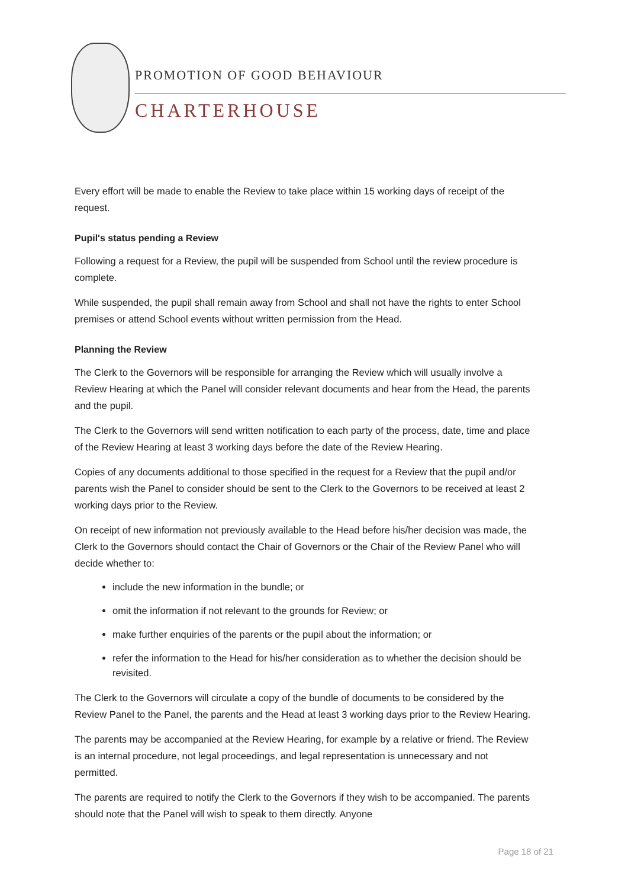PROMOTION OF GOOD BEHAVIOUR
CHARTERHOUSE
Every effort will be made to enable the Review to take place within 15 working days of receipt of the request.
Pupil's status pending a Review
Following a request for a Review, the pupil will be suspended from School until the review procedure is complete.
While suspended, the pupil shall remain away from School and shall not have the rights to enter School premises or attend School events without written permission from the Head.
Planning the Review
The Clerk to the Governors will be responsible for arranging the Review which will usually involve a Review Hearing at which the Panel will consider relevant documents and hear from the Head, the parents and the pupil.
The Clerk to the Governors will send written notification to each party of the process, date, time and place of the Review Hearing at least 3 working days before the date of the Review Hearing.
Copies of any documents additional to those specified in the request for a Review that the pupil and/or parents wish the Panel to consider should be sent to the Clerk to the Governors to be received at least 2 working days prior to the Review.
On receipt of new information not previously available to the Head before his/her decision was made, the Clerk to the Governors should contact the Chair of Governors or the Chair of the Review Panel who will decide whether to:
include the new information in the bundle; or
omit the information if not relevant to the grounds for Review; or
make further enquiries of the parents or the pupil about the information; or
refer the information to the Head for his/her consideration as to whether the decision should be revisited.
The Clerk to the Governors will circulate a copy of the bundle of documents to be considered by the Review Panel to the Panel, the parents and the Head at least 3 working days prior to the Review Hearing.
The parents may be accompanied at the Review Hearing, for example by a relative or friend. The Review is an internal procedure, not legal proceedings, and legal representation is unnecessary and not permitted.
The parents are required to notify the Clerk to the Governors if they wish to be accompanied. The parents should note that the Panel will wish to speak to them directly. Anyone
Page 18 of 21